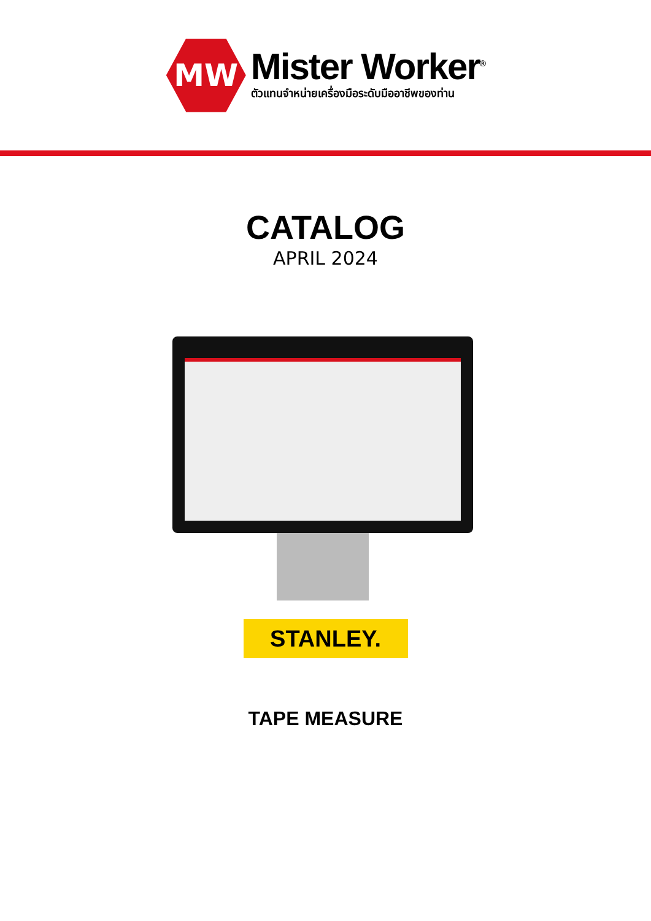MW
Mister Worker<sup>®</sup>
ตัวแทนจำหน่ายเครื่องมือระดับมืออาชีพของท่าน
CATALOG
APRIL 2024
STANLEY.
TAPE MEASURE